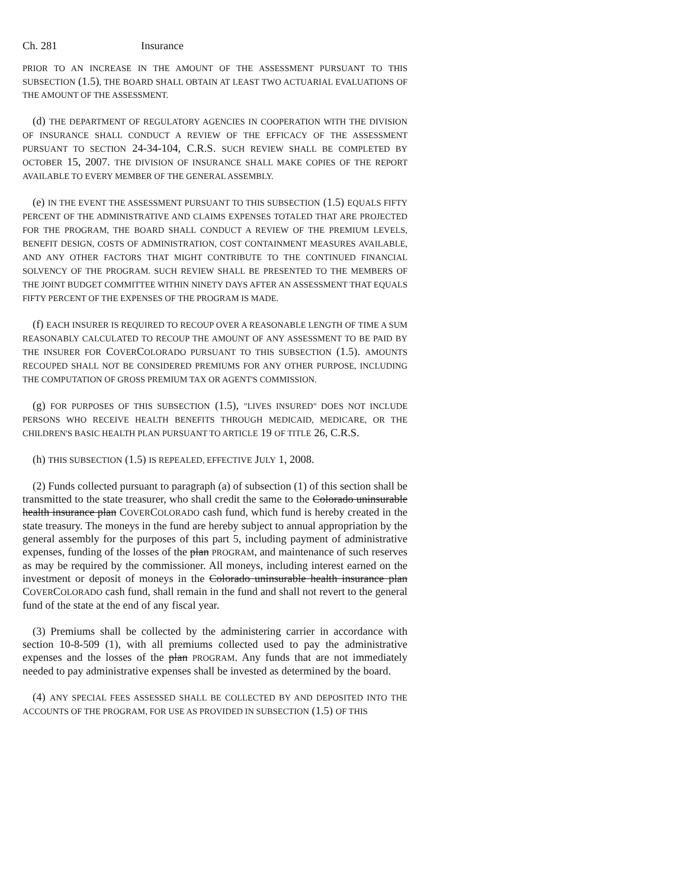Ch. 281 Insurance
PRIOR TO AN INCREASE IN THE AMOUNT OF THE ASSESSMENT PURSUANT TO THIS SUBSECTION (1.5), THE BOARD SHALL OBTAIN AT LEAST TWO ACTUARIAL EVALUATIONS OF THE AMOUNT OF THE ASSESSMENT.
(d) THE DEPARTMENT OF REGULATORY AGENCIES IN COOPERATION WITH THE DIVISION OF INSURANCE SHALL CONDUCT A REVIEW OF THE EFFICACY OF THE ASSESSMENT PURSUANT TO SECTION 24-34-104, C.R.S. SUCH REVIEW SHALL BE COMPLETED BY OCTOBER 15, 2007. THE DIVISION OF INSURANCE SHALL MAKE COPIES OF THE REPORT AVAILABLE TO EVERY MEMBER OF THE GENERAL ASSEMBLY.
(e) IN THE EVENT THE ASSESSMENT PURSUANT TO THIS SUBSECTION (1.5) EQUALS FIFTY PERCENT OF THE ADMINISTRATIVE AND CLAIMS EXPENSES TOTALED THAT ARE PROJECTED FOR THE PROGRAM, THE BOARD SHALL CONDUCT A REVIEW OF THE PREMIUM LEVELS, BENEFIT DESIGN, COSTS OF ADMINISTRATION, COST CONTAINMENT MEASURES AVAILABLE, AND ANY OTHER FACTORS THAT MIGHT CONTRIBUTE TO THE CONTINUED FINANCIAL SOLVENCY OF THE PROGRAM. SUCH REVIEW SHALL BE PRESENTED TO THE MEMBERS OF THE JOINT BUDGET COMMITTEE WITHIN NINETY DAYS AFTER AN ASSESSMENT THAT EQUALS FIFTY PERCENT OF THE EXPENSES OF THE PROGRAM IS MADE.
(f) EACH INSURER IS REQUIRED TO RECOUP OVER A REASONABLE LENGTH OF TIME A SUM REASONABLY CALCULATED TO RECOUP THE AMOUNT OF ANY ASSESSMENT TO BE PAID BY THE INSURER FOR COVERCOLORADO PURSUANT TO THIS SUBSECTION (1.5). AMOUNTS RECOUPED SHALL NOT BE CONSIDERED PREMIUMS FOR ANY OTHER PURPOSE, INCLUDING THE COMPUTATION OF GROSS PREMIUM TAX OR AGENT'S COMMISSION.
(g) FOR PURPOSES OF THIS SUBSECTION (1.5), "LIVES INSURED" DOES NOT INCLUDE PERSONS WHO RECEIVE HEALTH BENEFITS THROUGH MEDICAID, MEDICARE, OR THE CHILDREN'S BASIC HEALTH PLAN PURSUANT TO ARTICLE 19 OF TITLE 26, C.R.S.
(h) THIS SUBSECTION (1.5) IS REPEALED, EFFECTIVE JULY 1, 2008.
(2) Funds collected pursuant to paragraph (a) of subsection (1) of this section shall be transmitted to the state treasurer, who shall credit the same to the Colorado uninsurable health insurance plan COVERCOLORADO cash fund, which fund is hereby created in the state treasury. The moneys in the fund are hereby subject to annual appropriation by the general assembly for the purposes of this part 5, including payment of administrative expenses, funding of the losses of the plan PROGRAM, and maintenance of such reserves as may be required by the commissioner. All moneys, including interest earned on the investment or deposit of moneys in the Colorado uninsurable health insurance plan COVERCOLORADO cash fund, shall remain in the fund and shall not revert to the general fund of the state at the end of any fiscal year.
(3) Premiums shall be collected by the administering carrier in accordance with section 10-8-509 (1), with all premiums collected used to pay the administrative expenses and the losses of the plan PROGRAM. Any funds that are not immediately needed to pay administrative expenses shall be invested as determined by the board.
(4) ANY SPECIAL FEES ASSESSED SHALL BE COLLECTED BY AND DEPOSITED INTO THE ACCOUNTS OF THE PROGRAM, FOR USE AS PROVIDED IN SUBSECTION (1.5) OF THIS